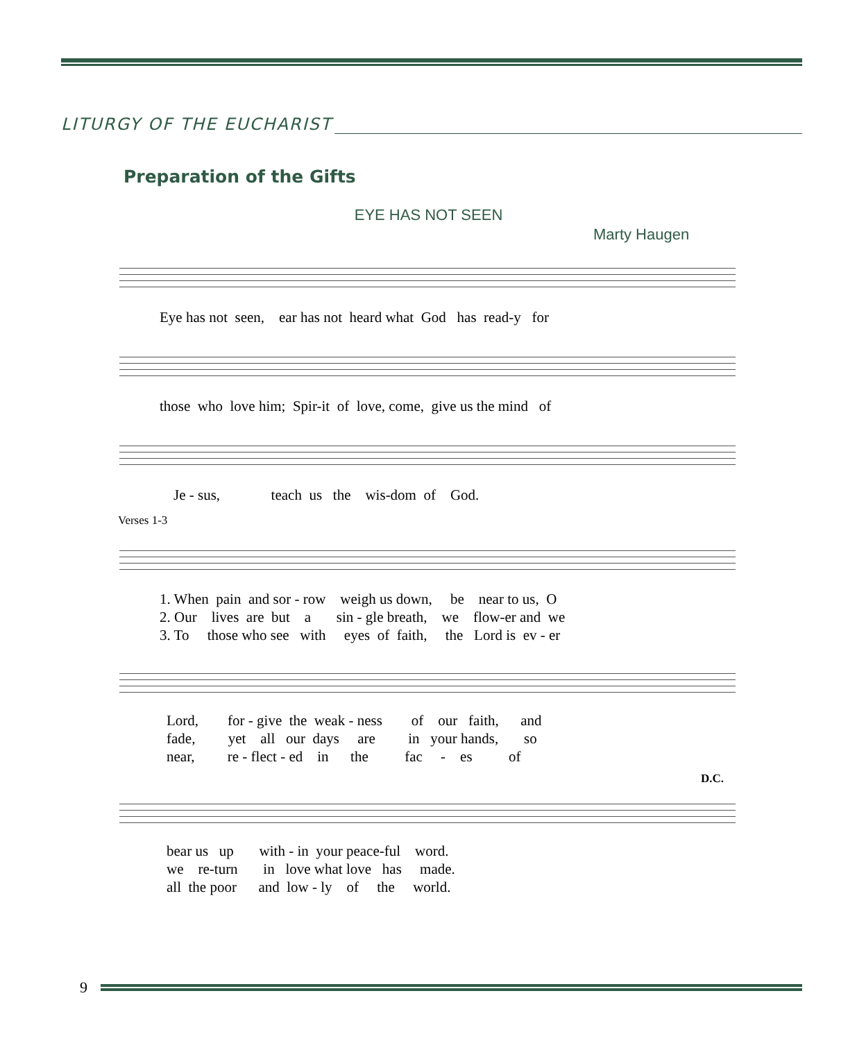LITURGY OF THE EUCHARIST
Preparation of the Gifts
EYE HAS NOT SEEN
Marty Haugen
Eye has not seen, ear has not heard what God has read-y for
those who love him; Spir-it of love, come, give us the mind of
Je - sus, teach us the wis-dom of God.
Verses 1-3
1. When pain and sor - row weigh us down, be near to us, O 2. Our lives are but a sin - gle breath, we flow-er and we 3. To those who see with eyes of faith, the Lord is ev - er
Lord, for - give the weak - ness of our faith, and fade, yet all our days are in your hands, so near, re - flect - ed in the fac - es of
D.C.
bear us up with - in your peace-ful word. we re-turn in love what love has made. all the poor and low - ly of the world.
9